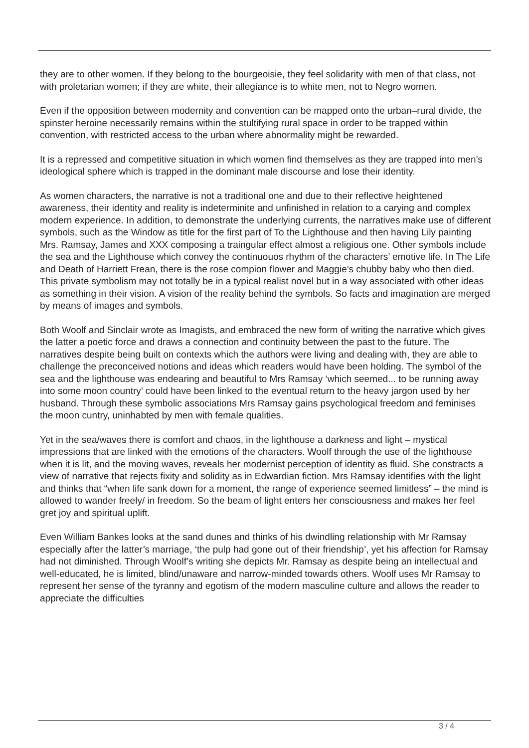they are to other women. If they belong to the bourgeoisie, they feel solidarity with men of that class, not with proletarian women; if they are white, their allegiance is to white men, not to Negro women.
Even if the opposition between modernity and convention can be mapped onto the urban–rural divide, the spinster heroine necessarily remains within the stultifying rural space in order to be trapped within convention, with restricted access to the urban where abnormality might be rewarded.
It is a repressed and competitive situation in which women find themselves as they are trapped into men’s ideological sphere which is trapped in the dominant male discourse and lose their identity.
As women characters, the narrative is not a traditional one and due to their reflective heightened awareness, their identity and reality is indeterminite and unfinished in relation to a carying and complex modern experience. In addition, to demonstrate the underlying currents, the narratives make use of different symbols, such as the Window as title for the first part of To the Lighthouse and then having Lily painting Mrs. Ramsay, James and XXX composing a traingular effect almost a religious one. Other symbols include the sea and the Lighthouse which convey the continuouos rhythm of the characters’ emotive life. In The Life and Death of Harriett Frean, there is the rose compion flower and Maggie’s chubby baby who then died. This private symbolism may not totally be in a typical realist novel but in a way associated with other ideas as something in their vision. A vision of the reality behind the symbols. So facts and imagination are merged by means of images and symbols.
Both Woolf and Sinclair wrote as Imagists, and embraced the new form of writing the narrative which gives the latter a poetic force and draws a connection and continuity between the past to the future. The narratives despite being built on contexts which the authors were living and dealing with, they are able to challenge the preconceived notions and ideas which readers would have been holding. The symbol of the sea and the lighthouse was endearing and beautiful to Mrs Ramsay ‘which seemed... to be running away into some moon country’ could have been linked to the eventual return to the heavy jargon used by her husband. Through these symbolic associations Mrs Ramsay gains psychological freedom and feminises the moon cuntry, uninhabted by men with female qualities.
Yet in the sea/waves there is comfort and chaos, in the lighthouse a darkness and light – mystical impressions that are linked with the emotions of the characters. Woolf through the use of the lighthouse when it is lit, and the moving waves, reveals her modernist perception of identity as fluid. She constracts a view of narrative that rejects fixity and solidity as in Edwardian fiction. Mrs Ramsay identifies with the light and thinks that “when life sank down for a moment, the range of experience seemed limitless” – the mind is allowed to wander freely/ in freedom. So the beam of light enters her consciousness and makes her feel gret joy and spiritual uplift.
Even William Bankes looks at the sand dunes and thinks of his dwindling relationship with Mr Ramsay especially after the latter’s marriage, ‘the pulp had gone out of their friendship’, yet his affection for Ramsay had not diminished. Through Woolf’s writing she depicts Mr. Ramsay as despite being an intellectual and well-educated, he is limited, blind/unaware and narrow-minded towards others. Woolf uses Mr Ramsay to represent her sense of the tyranny and egotism of the modern masculine culture and allows the reader to appreciate the difficulties
3 / 4